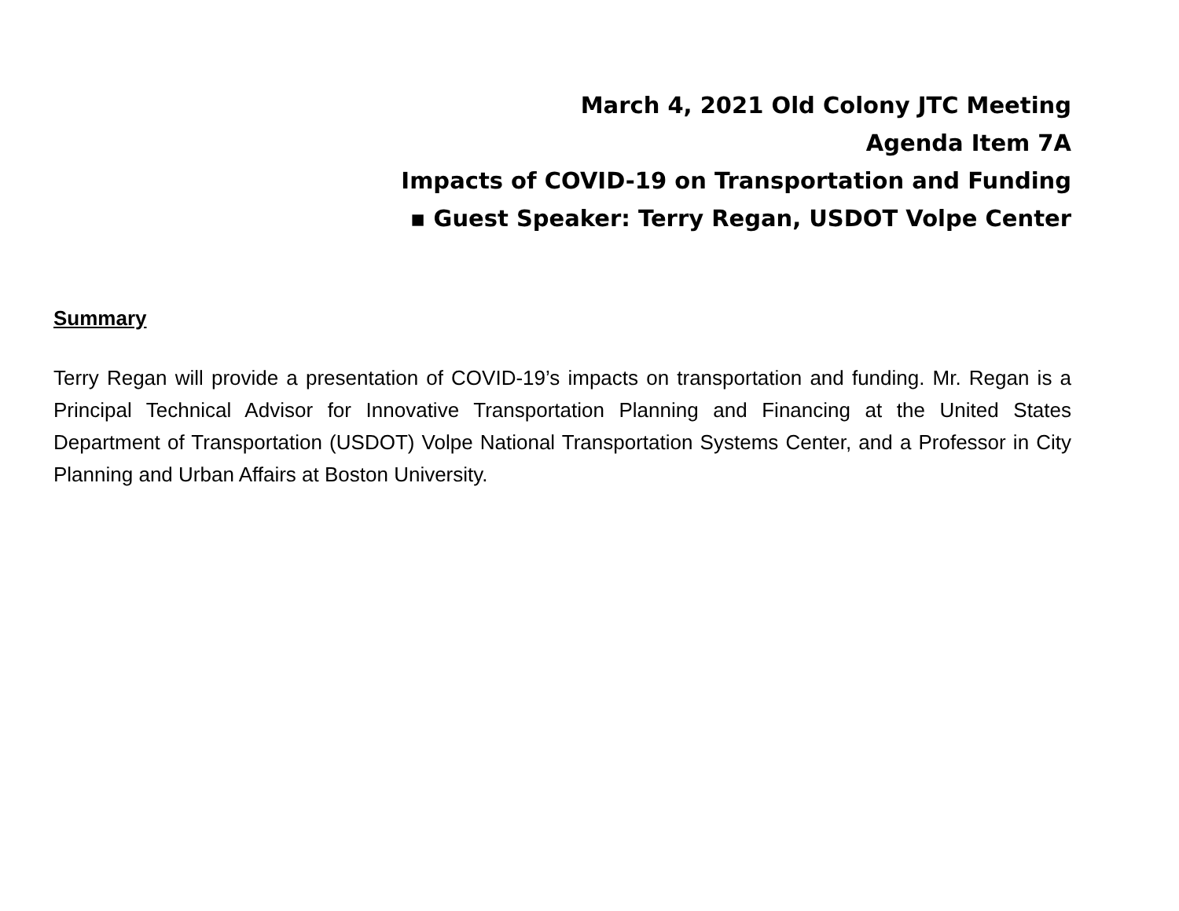March 4, 2021 Old Colony JTC Meeting
Agenda Item 7A
Impacts of COVID-19 on Transportation and Funding
▪ Guest Speaker: Terry Regan, USDOT Volpe Center
Summary
Terry Regan will provide a presentation of COVID-19’s impacts on transportation and funding. Mr. Regan is a Principal Technical Advisor for Innovative Transportation Planning and Financing at the United States Department of Transportation (USDOT) Volpe National Transportation Systems Center, and a Professor in City Planning and Urban Affairs at Boston University.